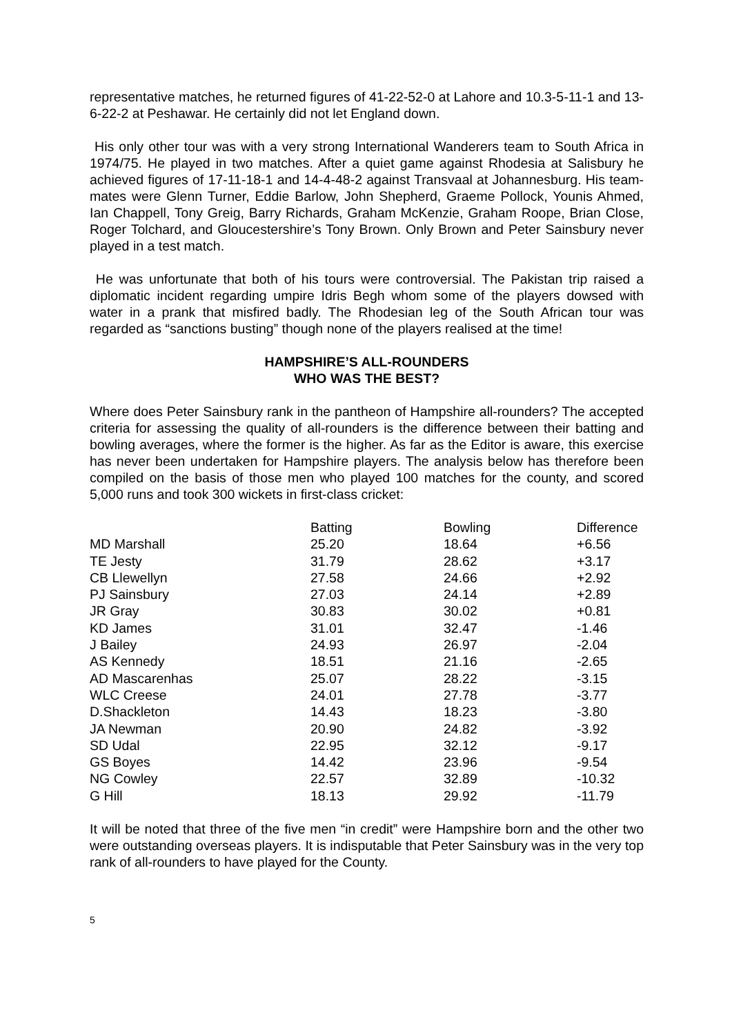representative matches, he returned figures of 41-22-52-0 at Lahore and 10.3-5-11-1 and 13-6-22-2 at Peshawar. He certainly did not let England down.
His only other tour was with a very strong International Wanderers team to South Africa in 1974/75. He played in two matches. After a quiet game against Rhodesia at Salisbury he achieved figures of 17-11-18-1 and 14-4-48-2 against Transvaal at Johannesburg. His team-mates were Glenn Turner, Eddie Barlow, John Shepherd, Graeme Pollock, Younis Ahmed, Ian Chappell, Tony Greig, Barry Richards, Graham McKenzie, Graham Roope, Brian Close, Roger Tolchard, and Gloucestershire’s Tony Brown. Only Brown and Peter Sainsbury never played in a test match.
He was unfortunate that both of his tours were controversial. The Pakistan trip raised a diplomatic incident regarding umpire Idris Begh whom some of the players dowsed with water in a prank that misfired badly. The Rhodesian leg of the South African tour was regarded as “sanctions busting” though none of the players realised at the time!
HAMPSHIRE’S ALL-ROUNDERS
WHO WAS THE BEST?
Where does Peter Sainsbury rank in the pantheon of Hampshire all-rounders? The accepted criteria for assessing the quality of all-rounders is the difference between their batting and bowling averages, where the former is the higher. As far as the Editor is aware, this exercise has never been undertaken for Hampshire players. The analysis below has therefore been compiled on the basis of those men who played 100 matches for the county, and scored 5,000 runs and took 300 wickets in first-class cricket:
| | Batting | Bowling | Difference |
| --- | --- | --- | --- |
| MD Marshall | 25.20 | 18.64 | +6.56 |
| TE Jesty | 31.79 | 28.62 | +3.17 |
| CB Llewellyn | 27.58 | 24.66 | +2.92 |
| PJ Sainsbury | 27.03 | 24.14 | +2.89 |
| JR Gray | 30.83 | 30.02 | +0.81 |
| KD James | 31.01 | 32.47 | -1.46 |
| J Bailey | 24.93 | 26.97 | -2.04 |
| AS Kennedy | 18.51 | 21.16 | -2.65 |
| AD Mascarenhas | 25.07 | 28.22 | -3.15 |
| WLC Creese | 24.01 | 27.78 | -3.77 |
| D.Shackleton | 14.43 | 18.23 | -3.80 |
| JA Newman | 20.90 | 24.82 | -3.92 |
| SD Udal | 22.95 | 32.12 | -9.17 |
| GS Boyes | 14.42 | 23.96 | -9.54 |
| NG Cowley | 22.57 | 32.89 | -10.32 |
| G Hill | 18.13 | 29.92 | -11.79 |
It will be noted that three of the five men “in credit” were Hampshire born and the other two were outstanding overseas players. It is indisputable that Peter Sainsbury was in the very top rank of all-rounders to have played for the County.
5